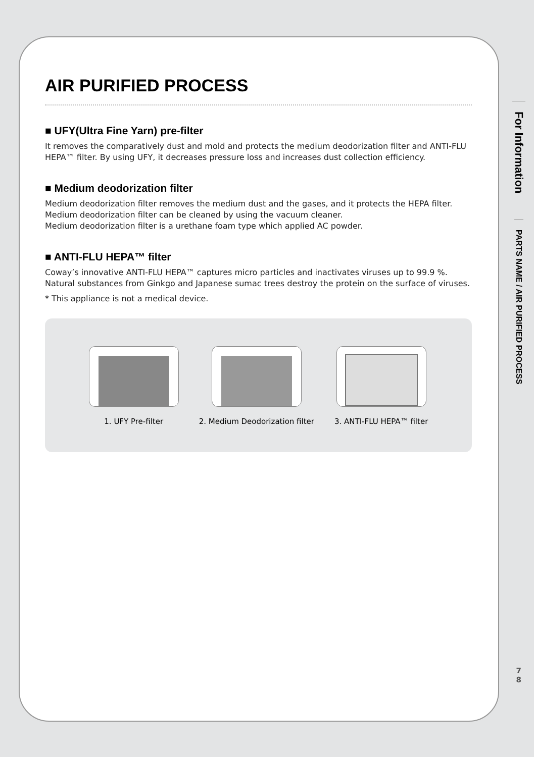AIR PURIFIED PROCESS
■ UFY(Ultra Fine Yarn) pre-filter
It removes the comparatively dust and mold and protects the medium deodorization filter and ANTI-FLU HEPA™ filter. By using UFY, it decreases pressure loss and increases dust collection efficiency.
■ Medium deodorization filter
Medium deodorization filter removes the medium dust and the gases, and it protects the HEPA filter.
Medium deodorization filter can be cleaned by using the vacuum cleaner.
Medium deodorization filter is a urethane foam type which applied AC powder.
■ ANTI-FLU HEPA™ filter
Coway’s innovative ANTI-FLU HEPA™ captures micro particles and inactivates viruses up to 99.9 %. Natural substances from Ginkgo and Japanese sumac trees destroy the protein on the surface of viruses.
* This appliance is not a medical device.
1. UFY Pre-filter 2. Medium Deodorization filter 3. ANTI-FLU HEPA™ filter
For Information
PARTS NAME / AIR PURIFIED PROCESS
7
8